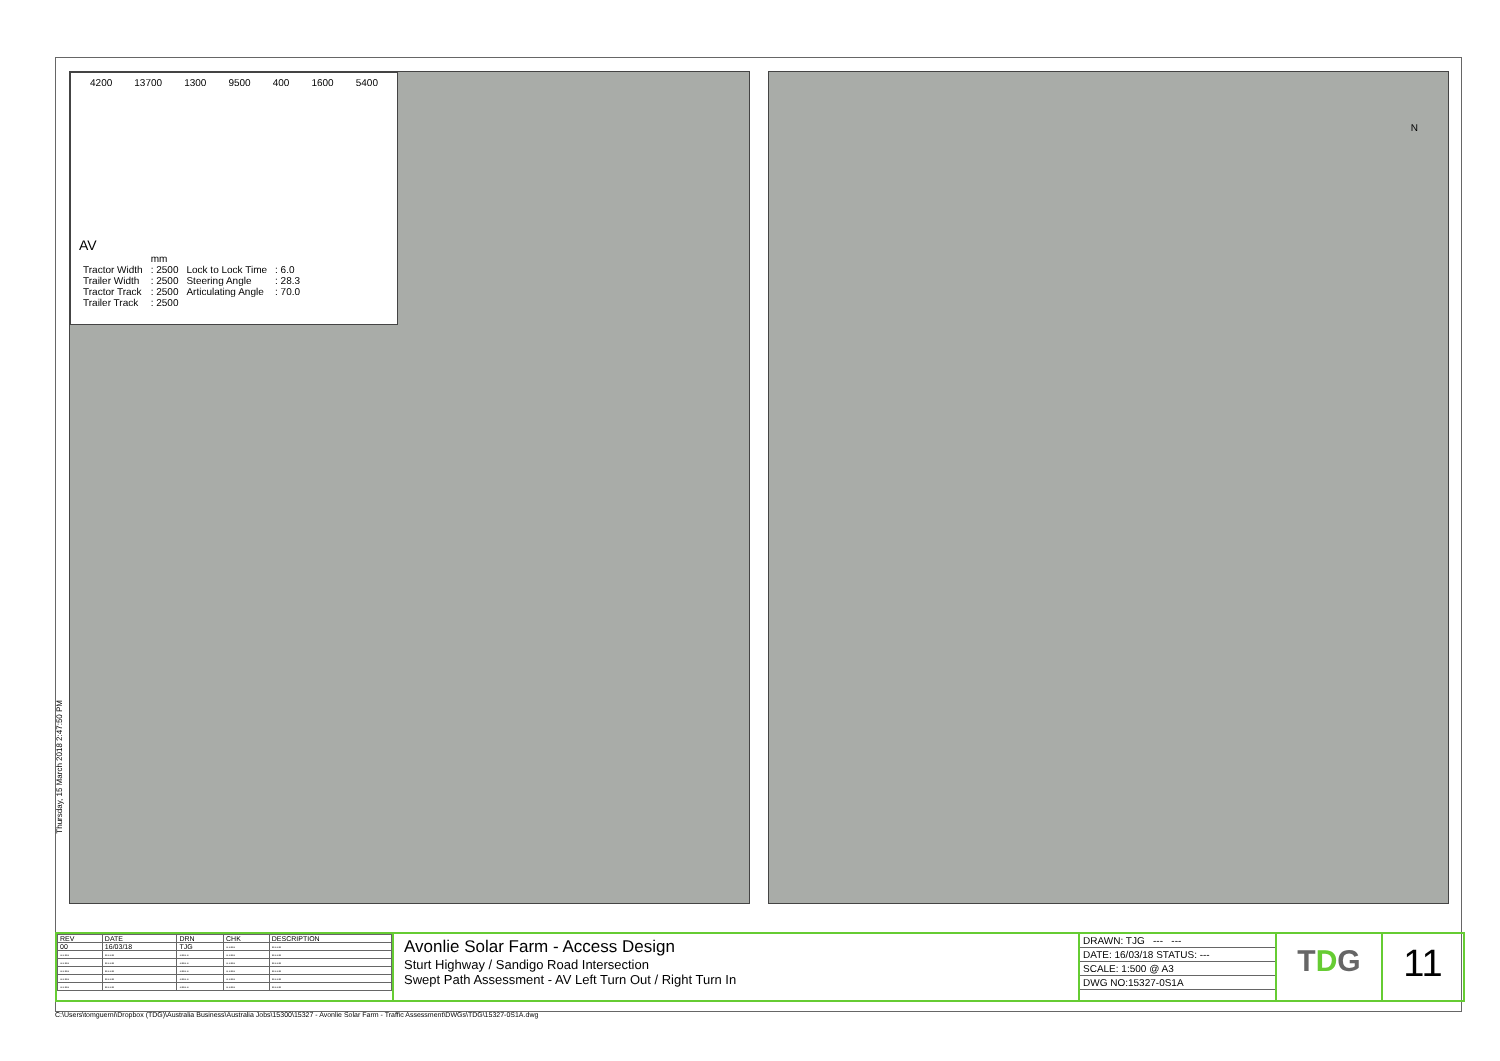4200 13700 1300 9500 400 1600 5400
AV
| | mm | | |
| Tractor Width | : 2500 | Lock to Lock Time | : 6.0 |
| Trailer Width | : 2500 | Steering Angle | : 28.3 |
| Tractor Track | : 2500 | Articulating Angle | : 70.0 |
| Trailer Track | : 2500 | | |
N
Thursday, 15 March 2018 2:47:50 PM
| REV | DATE | DRN | CHK | DESCRIPTION |
| --- | --- | --- | --- | --- |
| 00 | 16/03/18 | TJG | ---- | ---- |
| ---- | ---- | ---- | ---- | ---- |
| ---- | ---- | ---- | ---- | ---- |
| ---- | ---- | ---- | ---- | ---- |
| ---- | ---- | ---- | ---- | ---- |
| ---- | ---- | ---- | ---- | ---- |
Avonlie Solar Farm - Access Design
Sturt Highway / Sandigo Road Intersection
Swept Path Assessment - AV Left Turn Out / Right Turn In
DRAWN: TJG --- ---
DATE: 16/03/18 STATUS: ---
SCALE: 1:500 @ A3
DWG NO:15327-0S1A
TDG
11
C:\Users\tomguerni\Dropbox (TDG)\Australia Business\Australia Jobs\15300\15327 - Avonlie Solar Farm - Traffic Assessment\DWGs\TDG\15327-0S1A.dwg